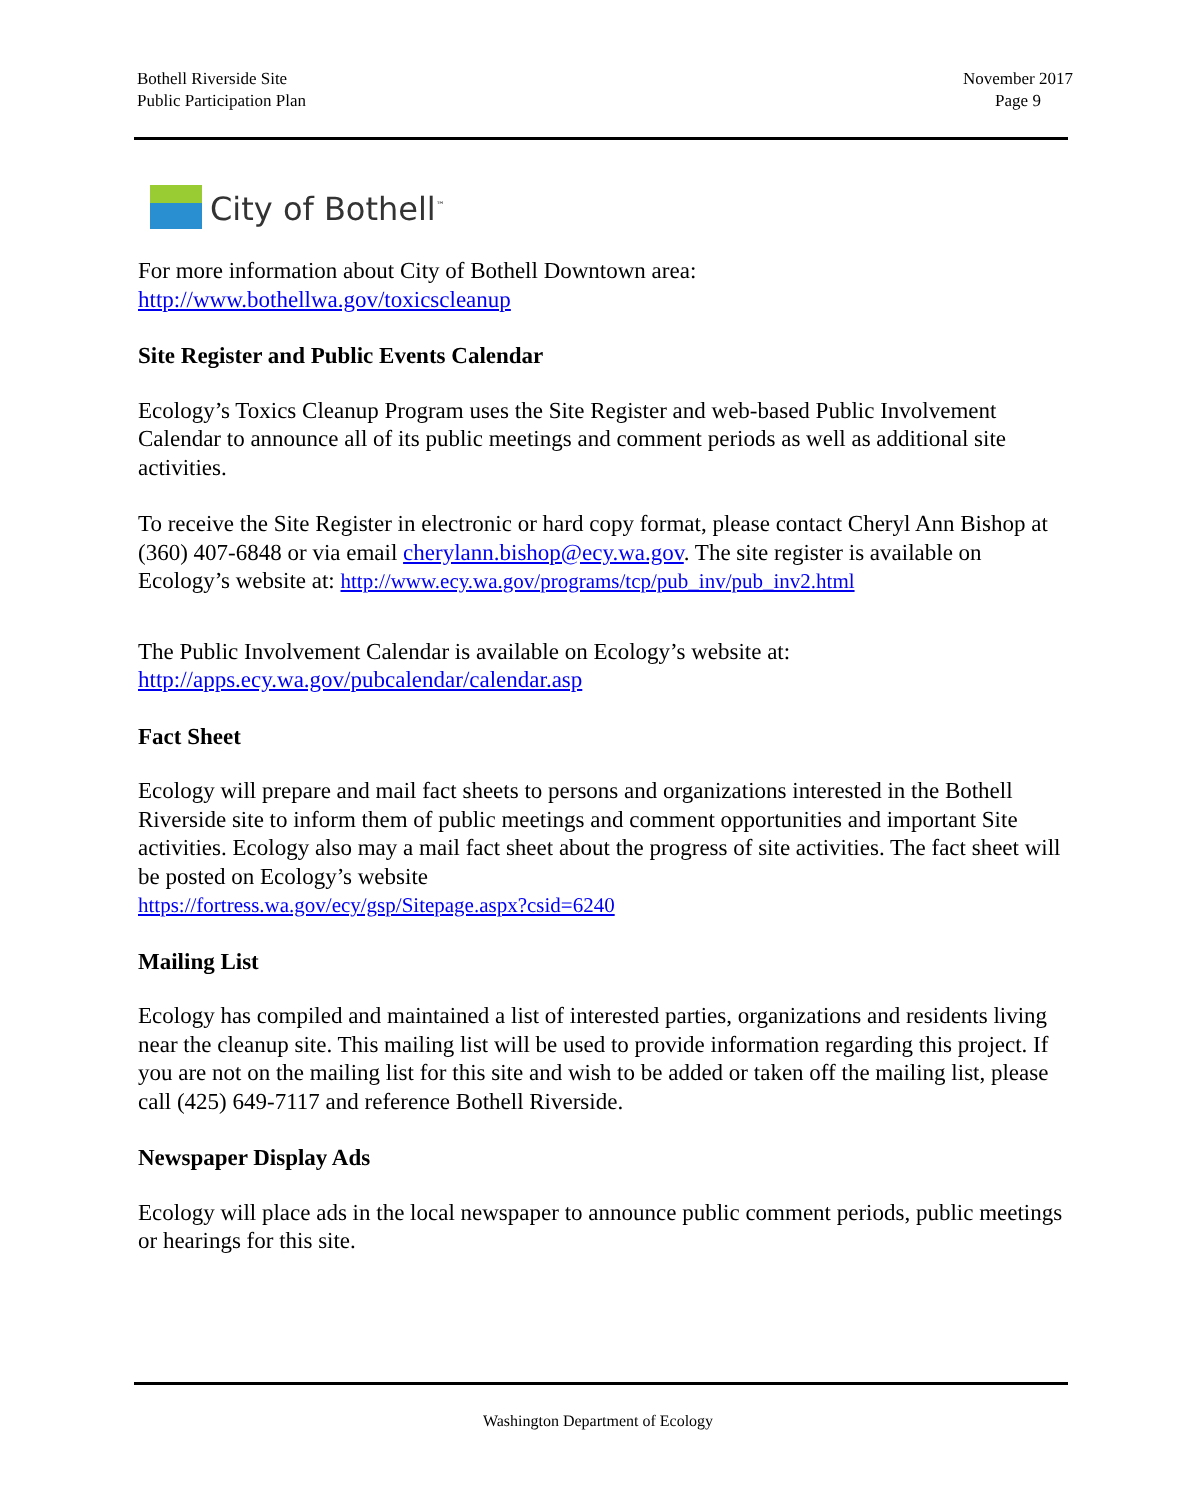Bothell Riverside Site
Public Participation Plan
November 2017
Page 9
City of Bothell<sup>™</sup>
For more information about City of Bothell Downtown area:
http://www.bothellwa.gov/toxicscleanup
Site Register and Public Events Calendar
Ecology’s Toxics Cleanup Program uses the Site Register and web-based Public Involvement Calendar to announce all of its public meetings and comment periods as well as additional site activities.
To receive the Site Register in electronic or hard copy format, please contact Cheryl Ann Bishop at (360) 407-6848 or via email cherylann.bishop@ecy.wa.gov. The site register is available on Ecology’s website at: http://www.ecy.wa.gov/programs/tcp/pub_inv/pub_inv2.html
The Public Involvement Calendar is available on Ecology’s website at:
http://apps.ecy.wa.gov/pubcalendar/calendar.asp
Fact Sheet
Ecology will prepare and mail fact sheets to persons and organizations interested in the Bothell Riverside site to inform them of public meetings and comment opportunities and important Site activities. Ecology also may a mail fact sheet about the progress of site activities. The fact sheet will be posted on Ecology’s website
https://fortress.wa.gov/ecy/gsp/Sitepage.aspx?csid=6240
Mailing List
Ecology has compiled and maintained a list of interested parties, organizations and residents living near the cleanup site. This mailing list will be used to provide information regarding this project. If you are not on the mailing list for this site and wish to be added or taken off the mailing list, please call (425) 649-7117 and reference Bothell Riverside.
Newspaper Display Ads
Ecology will place ads in the local newspaper to announce public comment periods, public meetings or hearings for this site.
Washington Department of Ecology